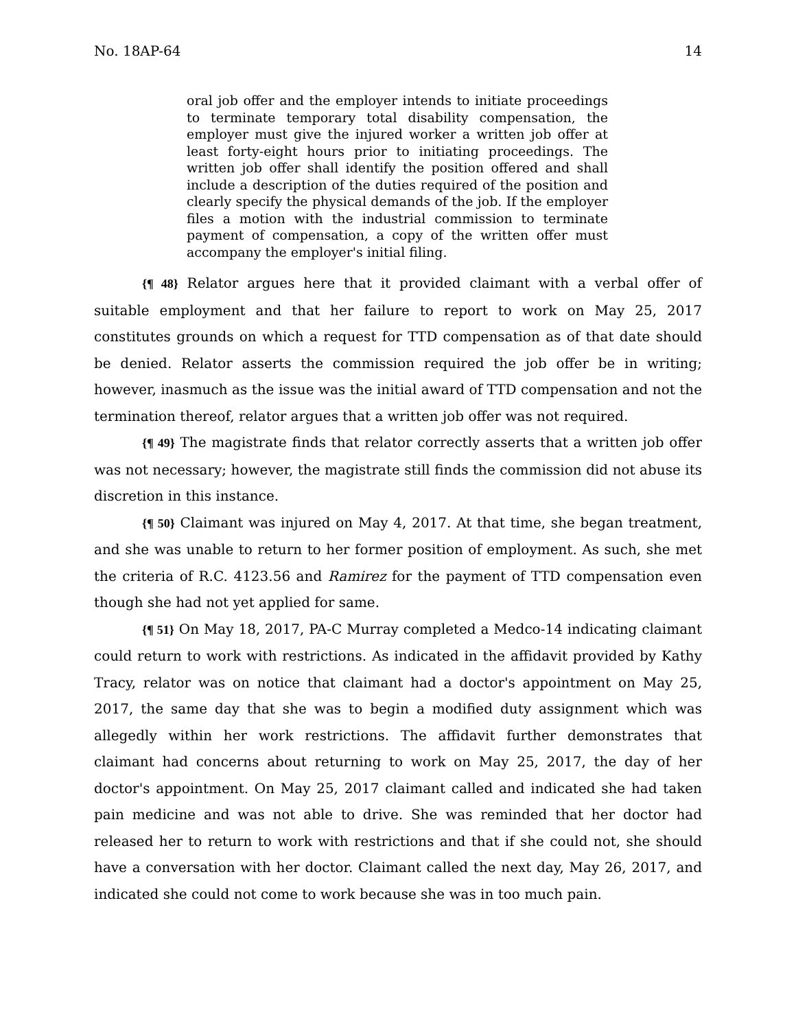No. 18AP-64 14
oral job offer and the employer intends to initiate proceedings to terminate temporary total disability compensation, the employer must give the injured worker a written job offer at least forty-eight hours prior to initiating proceedings. The written job offer shall identify the position offered and shall include a description of the duties required of the position and clearly specify the physical demands of the job. If the employer files a motion with the industrial commission to terminate payment of compensation, a copy of the written offer must accompany the employer's initial filing.
{¶ 48} Relator argues here that it provided claimant with a verbal offer of suitable employment and that her failure to report to work on May 25, 2017 constitutes grounds on which a request for TTD compensation as of that date should be denied. Relator asserts the commission required the job offer be in writing; however, inasmuch as the issue was the initial award of TTD compensation and not the termination thereof, relator argues that a written job offer was not required.
{¶ 49} The magistrate finds that relator correctly asserts that a written job offer was not necessary; however, the magistrate still finds the commission did not abuse its discretion in this instance.
{¶ 50} Claimant was injured on May 4, 2017. At that time, she began treatment, and she was unable to return to her former position of employment. As such, she met the criteria of R.C. 4123.56 and Ramirez for the payment of TTD compensation even though she had not yet applied for same.
{¶ 51} On May 18, 2017, PA-C Murray completed a Medco-14 indicating claimant could return to work with restrictions. As indicated in the affidavit provided by Kathy Tracy, relator was on notice that claimant had a doctor's appointment on May 25, 2017, the same day that she was to begin a modified duty assignment which was allegedly within her work restrictions. The affidavit further demonstrates that claimant had concerns about returning to work on May 25, 2017, the day of her doctor's appointment. On May 25, 2017 claimant called and indicated she had taken pain medicine and was not able to drive. She was reminded that her doctor had released her to return to work with restrictions and that if she could not, she should have a conversation with her doctor. Claimant called the next day, May 26, 2017, and indicated she could not come to work because she was in too much pain.